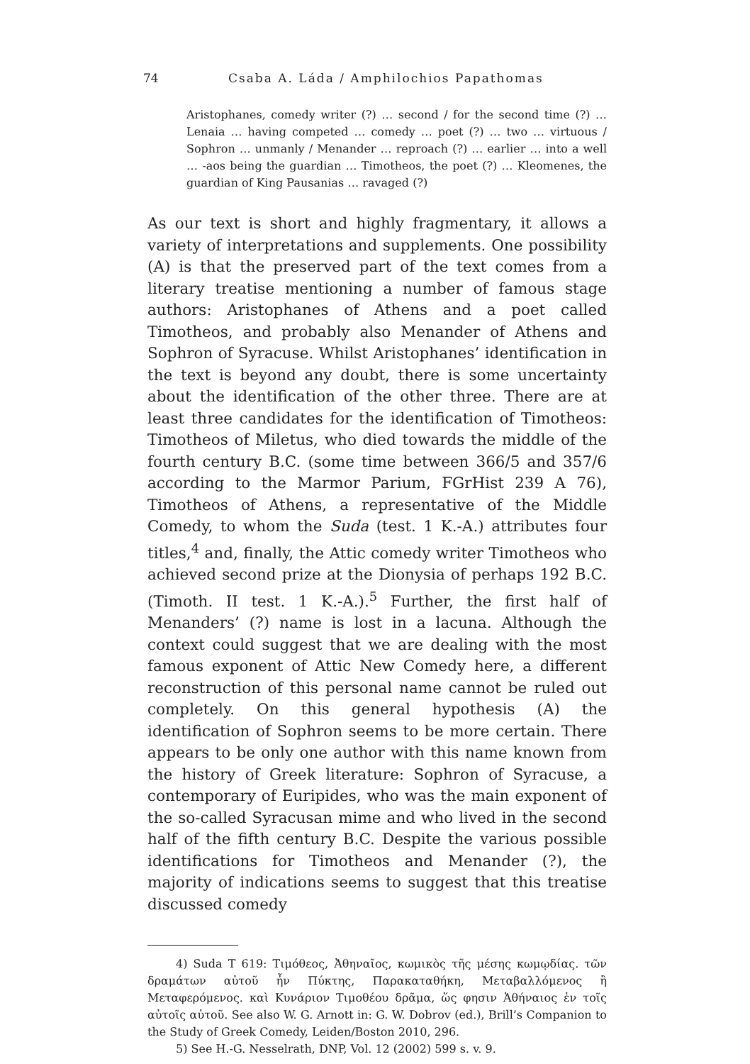74 Csaba A. Láda / Amphilochios Papathomas
Aristophanes, comedy writer (?) … second / for the second time (?) … Lenaia … having competed … comedy … poet (?) … two … virtuous / Sophron … unmanly / Menander … reproach (?) … earlier … into a well … -aos being the guardian … Timotheos, the poet (?) … Kleomenes, the guardian of King Pausanias … ravaged (?)
As our text is short and highly fragmentary, it allows a variety of interpretations and supplements. One possibility (A) is that the preserved part of the text comes from a literary treatise mentioning a number of famous stage authors: Aristophanes of Athens and a poet called Timotheos, and probably also Menander of Athens and Sophron of Syracuse. Whilst Aristophanes’ identification in the text is beyond any doubt, there is some uncertainty about the identification of the other three. There are at least three candidates for the identification of Timotheos: Timotheos of Miletus, who died towards the middle of the fourth century B.C. (some time between 366/5 and 357/6 according to the Marmor Parium, FGrHist 239 A 76), Timotheos of Athens, a representative of the Middle Comedy, to whom the Suda (test. 1 K.-A.) attributes four titles,<sup>4</sup> and, finally, the Attic comedy writer Timotheos who achieved second prize at the Dionysia of perhaps 192 B.C. (Timoth. II test. 1 K.-A.).<sup>5</sup> Further, the first half of Menanders’ (?) name is lost in a lacuna. Although the context could suggest that we are dealing with the most famous exponent of Attic New Comedy here, a different reconstruction of this personal name cannot be ruled out completely. On this general hypothesis (A) the identification of Sophron seems to be more certain. There appears to be only one author with this name known from the history of Greek literature: Sophron of Syracuse, a contemporary of Euripides, who was the main exponent of the so-called Syracusan mime and who lived in the second half of the fifth century B.C. Despite the various possible identifications for Timotheos and Menander (?), the majority of indications seems to suggest that this treatise discussed comedy
4) Suda T 619: Τιμόθεος, Ἀθηναῖος, κωμικὸς τῆς μέσης κωμῳδίας. τῶν δραμάτων αὐτοῦ ἦν Πύκτης, Παρακαταθήκη, Μεταβαλλόμενος ἢ Μεταφερόμενος. καὶ Κυνάριον Τιμοθέου δρᾶμα, ὥς φησιν Ἀθήναιος ἐν τοῖς αὐτοῖς αὐτοῦ. See also W. G. Arnott in: G. W. Dobrov (ed.), Brill’s Companion to the Study of Greek Comedy, Leiden/Boston 2010, 296.
5) See H.-G. Nesselrath, DNP, Vol. 12 (2002) 599 s. v. 9.